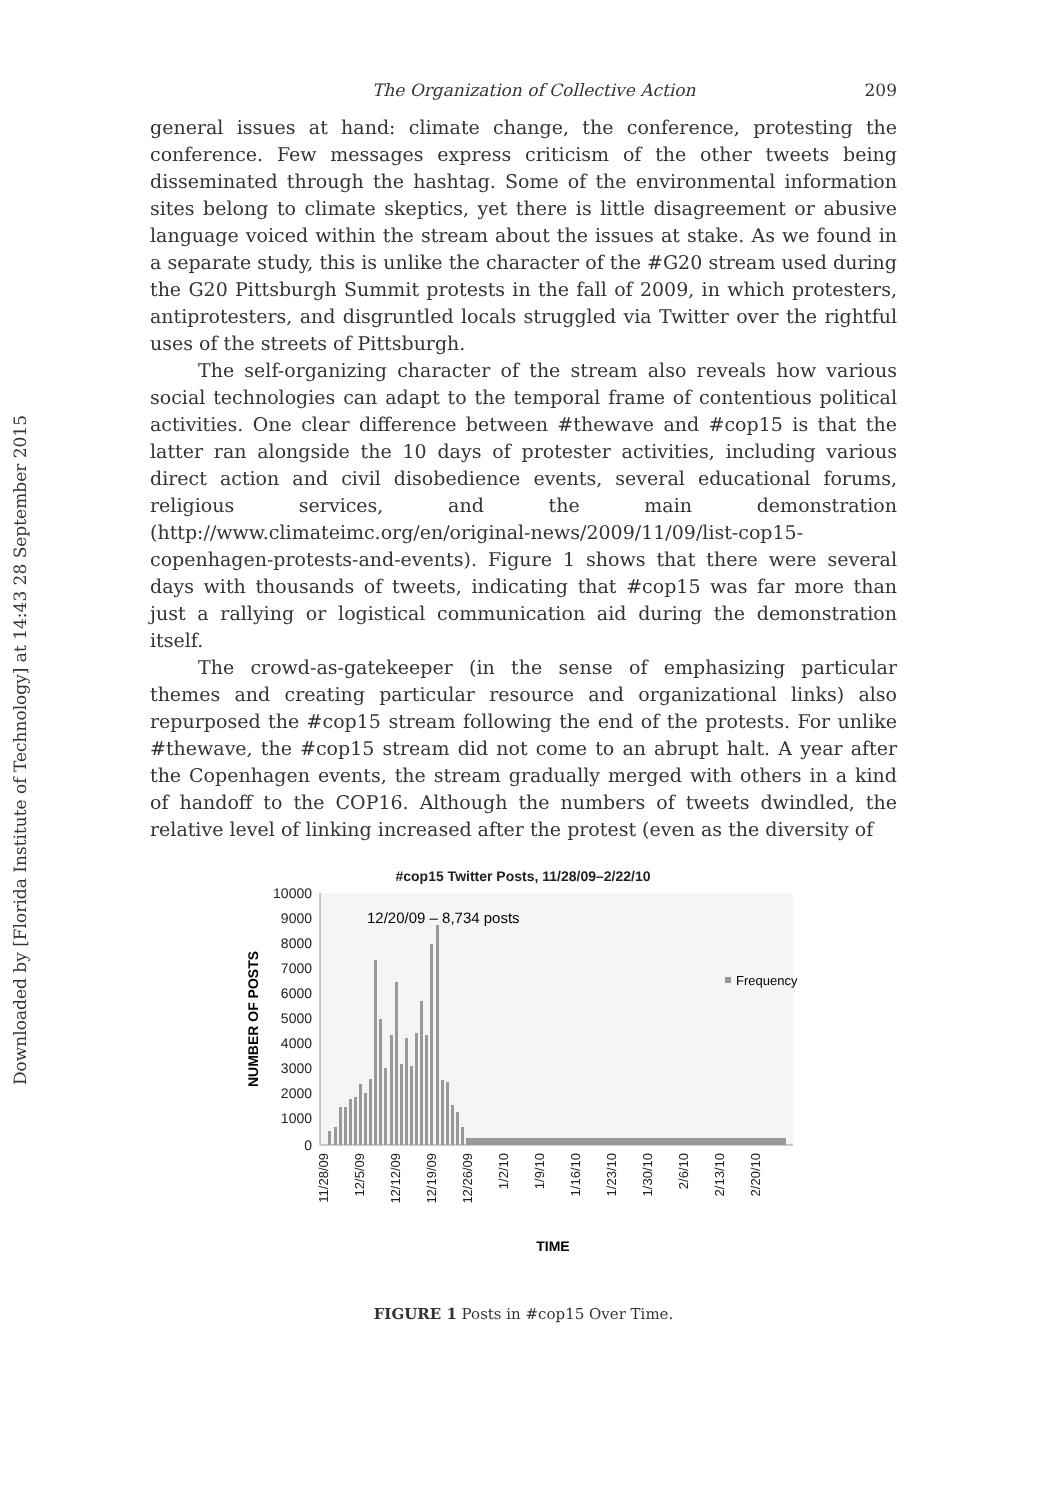Downloaded by [Florida Institute of Technology] at 14:43 28 September 2015
The Organization of Collective Action 209
general issues at hand: climate change, the conference, protesting the conference. Few messages express criticism of the other tweets being disseminated through the hashtag. Some of the environmental information sites belong to climate skeptics, yet there is little disagreement or abusive language voiced within the stream about the issues at stake. As we found in a separate study, this is unlike the character of the #G20 stream used during the G20 Pittsburgh Summit protests in the fall of 2009, in which protesters, antiprotesters, and disgruntled locals struggled via Twitter over the rightful uses of the streets of Pittsburgh.
The self-organizing character of the stream also reveals how various social technologies can adapt to the temporal frame of contentious political activities. One clear difference between #thewave and #cop15 is that the latter ran alongside the 10 days of protester activities, including various direct action and civil disobedience events, several educational forums, religious services, and the main demonstration (http://www.climateimc.org/en/original-news/2009/11/09/list-cop15-copenhagen-protests-and-events). Figure 1 shows that there were several days with thousands of tweets, indicating that #cop15 was far more than just a rallying or logistical communication aid during the demonstration itself.
The crowd-as-gatekeeper (in the sense of emphasizing particular themes and creating particular resource and organizational links) also repurposed the #cop15 stream following the end of the protests. For unlike #thewave, the #cop15 stream did not come to an abrupt halt. A year after the Copenhagen events, the stream gradually merged with others in a kind of handoff to the COP16. Although the numbers of tweets dwindled, the relative level of linking increased after the protest (even as the diversity of
#cop15 Twitter Posts, 11/28/09–2/22/10
10000
9000
8000
7000
6000
5000
4000
3000
2000
1000
0
NUMBER OF POSTS
12/20/09 – 8,734 posts
Frequency
11/28/09
12/5/09
12/12/09
12/19/09
12/26/09
1/2/10
1/9/10
1/16/10
1/23/10
1/30/10
2/6/10
2/13/10
2/20/10
TIME
FIGURE 1 Posts in #cop15 Over Time.